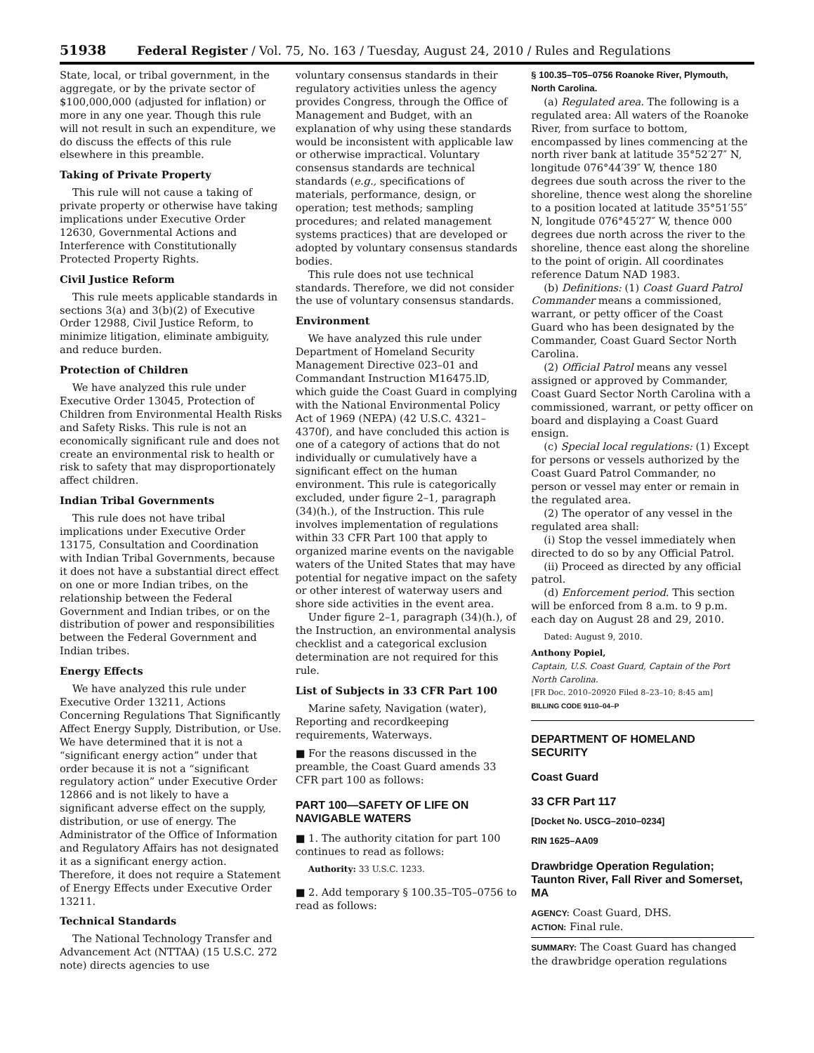51938 Federal Register / Vol. 75, No. 163 / Tuesday, August 24, 2010 / Rules and Regulations
State, local, or tribal government, in the aggregate, or by the private sector of $100,000,000 (adjusted for inflation) or more in any one year. Though this rule will not result in such an expenditure, we do discuss the effects of this rule elsewhere in this preamble.
Taking of Private Property
This rule will not cause a taking of private property or otherwise have taking implications under Executive Order 12630, Governmental Actions and Interference with Constitutionally Protected Property Rights.
Civil Justice Reform
This rule meets applicable standards in sections 3(a) and 3(b)(2) of Executive Order 12988, Civil Justice Reform, to minimize litigation, eliminate ambiguity, and reduce burden.
Protection of Children
We have analyzed this rule under Executive Order 13045, Protection of Children from Environmental Health Risks and Safety Risks. This rule is not an economically significant rule and does not create an environmental risk to health or risk to safety that may disproportionately affect children.
Indian Tribal Governments
This rule does not have tribal implications under Executive Order 13175, Consultation and Coordination with Indian Tribal Governments, because it does not have a substantial direct effect on one or more Indian tribes, on the relationship between the Federal Government and Indian tribes, or on the distribution of power and responsibilities between the Federal Government and Indian tribes.
Energy Effects
We have analyzed this rule under Executive Order 13211, Actions Concerning Regulations That Significantly Affect Energy Supply, Distribution, or Use. We have determined that it is not a “significant energy action” under that order because it is not a “significant regulatory action” under Executive Order 12866 and is not likely to have a significant adverse effect on the supply, distribution, or use of energy. The Administrator of the Office of Information and Regulatory Affairs has not designated it as a significant energy action. Therefore, it does not require a Statement of Energy Effects under Executive Order 13211.
Technical Standards
The National Technology Transfer and Advancement Act (NTTAA) (15 U.S.C. 272 note) directs agencies to use
voluntary consensus standards in their regulatory activities unless the agency provides Congress, through the Office of Management and Budget, with an explanation of why using these standards would be inconsistent with applicable law or otherwise impractical. Voluntary consensus standards are technical standards (e.g., specifications of materials, performance, design, or operation; test methods; sampling procedures; and related management systems practices) that are developed or adopted by voluntary consensus standards bodies.
This rule does not use technical standards. Therefore, we did not consider the use of voluntary consensus standards.
Environment
We have analyzed this rule under Department of Homeland Security Management Directive 023–01 and Commandant Instruction M16475.lD, which guide the Coast Guard in complying with the National Environmental Policy Act of 1969 (NEPA) (42 U.S.C. 4321–4370f), and have concluded this action is one of a category of actions that do not individually or cumulatively have a significant effect on the human environment. This rule is categorically excluded, under figure 2–1, paragraph (34)(h.), of the Instruction. This rule involves implementation of regulations within 33 CFR Part 100 that apply to organized marine events on the navigable waters of the United States that may have potential for negative impact on the safety or other interest of waterway users and shore side activities in the event area.
Under figure 2–1, paragraph (34)(h.), of the Instruction, an environmental analysis checklist and a categorical exclusion determination are not required for this rule.
List of Subjects in 33 CFR Part 100
Marine safety, Navigation (water), Reporting and recordkeeping requirements, Waterways.
■ For the reasons discussed in the preamble, the Coast Guard amends 33 CFR part 100 as follows:
PART 100—SAFETY OF LIFE ON NAVIGABLE WATERS
■ 1. The authority citation for part 100 continues to read as follows:
Authority: 33 U.S.C. 1233.
■ 2. Add temporary § 100.35–T05–0756 to read as follows:
§ 100.35–T05–0756 Roanoke River, Plymouth, North Carolina.
(a) Regulated area. The following is a regulated area: All waters of the Roanoke River, from surface to bottom, encompassed by lines commencing at the north river bank at latitude 35°52′27″ N, longitude 076°44′39″ W, thence 180 degrees due south across the river to the shoreline, thence west along the shoreline to a position located at latitude 35°51′55″ N, longitude 076°45′27″ W, thence 000 degrees due north across the river to the shoreline, thence east along the shoreline to the point of origin. All coordinates reference Datum NAD 1983.
(b) Definitions: (1) Coast Guard Patrol Commander means a commissioned, warrant, or petty officer of the Coast Guard who has been designated by the Commander, Coast Guard Sector North Carolina.
(2) Official Patrol means any vessel assigned or approved by Commander, Coast Guard Sector North Carolina with a commissioned, warrant, or petty officer on board and displaying a Coast Guard ensign.
(c) Special local regulations: (1) Except for persons or vessels authorized by the Coast Guard Patrol Commander, no person or vessel may enter or remain in the regulated area.
(2) The operator of any vessel in the regulated area shall:
(i) Stop the vessel immediately when directed to do so by any Official Patrol.
(ii) Proceed as directed by any official patrol.
(d) Enforcement period. This section will be enforced from 8 a.m. to 9 p.m. each day on August 28 and 29, 2010.
Dated: August 9, 2010.
Anthony Popiel,
Captain, U.S. Coast Guard, Captain of the Port North Carolina.
[FR Doc. 2010–20920 Filed 8–23–10; 8:45 am]
BILLING CODE 9110–04–P
DEPARTMENT OF HOMELAND SECURITY
Coast Guard
33 CFR Part 117
[Docket No. USCG–2010–0234]
RIN 1625–AA09
Drawbridge Operation Regulation; Taunton River, Fall River and Somerset, MA
AGENCY: Coast Guard, DHS.
ACTION: Final rule.
SUMMARY: The Coast Guard has changed the drawbridge operation regulations